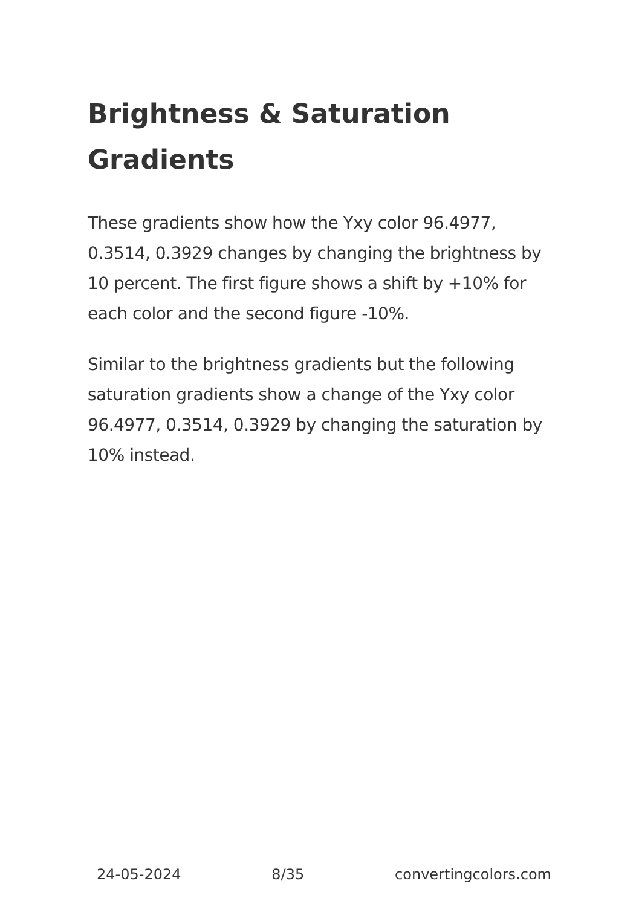Brightness & Saturation Gradients
These gradients show how the Yxy color 96.4977, 0.3514, 0.3929 changes by changing the brightness by 10 percent. The first figure shows a shift by +10% for each color and the second figure -10%.
Similar to the brightness gradients but the following saturation gradients show a change of the Yxy color 96.4977, 0.3514, 0.3929 by changing the saturation by 10% instead.
24-05-2024 8/35 convertingcolors.com